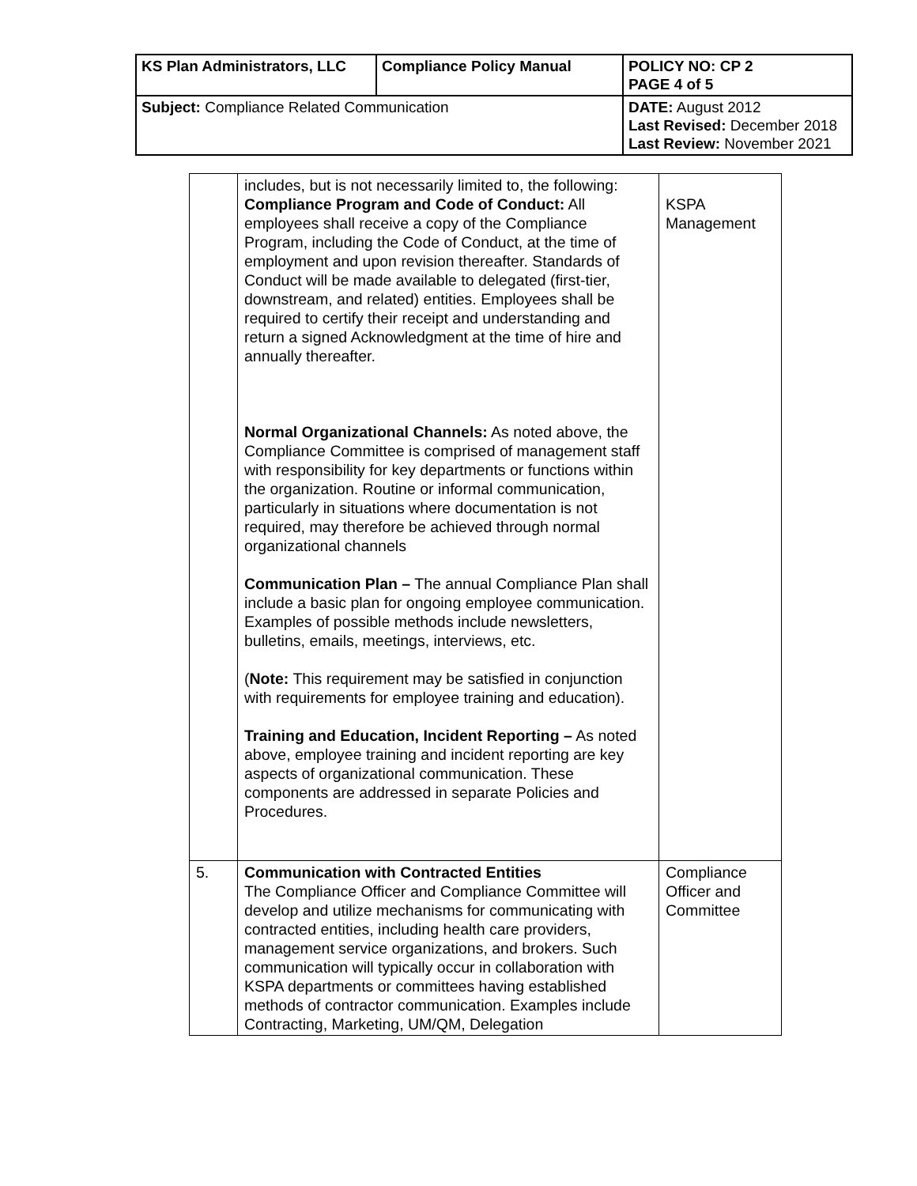| KS Plan Administrators, LLC | Compliance Policy Manual | | POLICY NO: CP 2 PAGE 4 of 5 |
| Subject: Compliance Related Communication | | DATE: August 2012 Last Revised: December 2018 Last Review: November 2021 | |
| | includes, but is not necessarily limited to, the following: Compliance Program and Code of Conduct: All employees shall receive a copy of the Compliance Program, including the Code of Conduct, at the time of employment and upon revision thereafter. Standards of Conduct will be made available to delegated (first-tier, downstream, and related) entities. Employees shall be required to certify their receipt and understanding and return a signed Acknowledgment at the time of hire and annually thereafter. Normal Organizational Channels: As noted above, the Compliance Committee is comprised of management staff with responsibility for key departments or functions within the organization. Routine or informal communication, particularly in situations where documentation is not required, may therefore be achieved through normal organizational channels Communication Plan – The annual Compliance Plan shall include a basic plan for ongoing employee communication. Examples of possible methods include newsletters, bulletins, emails, meetings, interviews, etc. ( Note: This requirement may be satisfied in conjunction with requirements for employee training and education). Training and Education, Incident Reporting – As noted above, employee training and incident reporting are key aspects of organizational communication. These components are addressed in separate Policies and Procedures. | KSPA Management |
| 5. | Communication with Contracted Entities The Compliance Officer and Compliance Committee will develop and utilize mechanisms for communicating with contracted entities, including health care providers, management service organizations, and brokers. Such communication will typically occur in collaboration with KSPA departments or committees having established methods of contractor communication. Examples include Contracting, Marketing, UM/QM, Delegation | Compliance Officer and Committee |